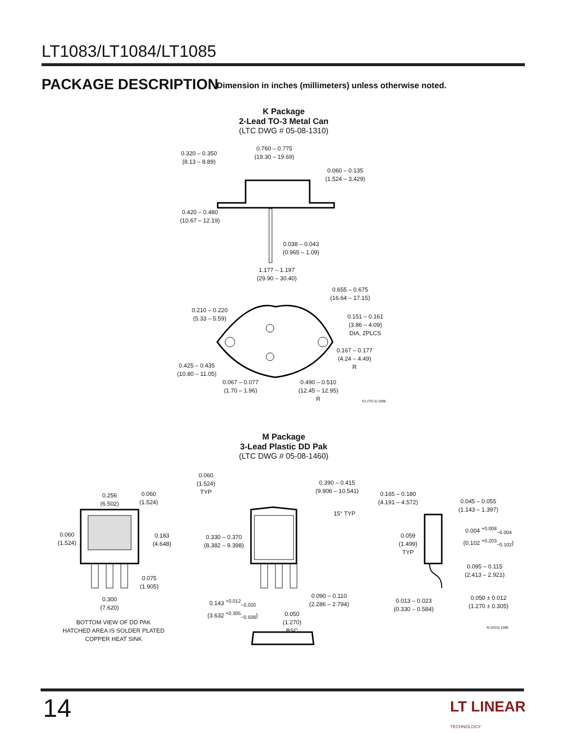LT1083/LT1084/LT1085
PACKAGE DESCRIPTION
Dimension in inches (millimeters) unless otherwise noted.
K Package
2-Lead TO-3 Metal Can
(LTC DWG # 05-08-1310)
0.320 – 0.350
(8.13 – 8.89)
0.760 – 0.775
(19.30 – 19.69)
0.060 – 0.135
(1.524 – 3.429)
0.420 – 0.480
(10.67 – 12.19)
0.038 – 0.043
(0.965 – 1.09)
1.177 – 1.197
(29.90 – 30.40)
0.655 – 0.675
(16.64 – 17.15)
0.210 – 0.220
(5.33 – 5.59)
0.151 – 0.161
(3.86 – 4.09)
DIA, 2PLCS
0.167 – 0.177
(4.24 – 4.49)
R
0.425 – 0.435
(10.80 – 11.05)
0.067 – 0.077
(1.70 – 1.96)
0.490 – 0.510
(12.45 – 12.95)
R
K2 (TO-3) 1098
M Package
3-Lead Plastic DD Pak
(LTC DWG # 05-08-1460)
0.256
(6.502)
0.060
(1.524)
0.060
(1.524)
0.183
(4.648)
0.075
(1.905)
0.300
(7.620)
BOTTOM VIEW OF DD PAK
HATCHED AREA IS SOLDER PLATED
COPPER HEAT SINK
0.060
(1.524)
TYP
0.390 – 0.415
(9.906 – 10.541)
15° TYP
0.330 – 0.370
(8.382 – 9.398)
0.143 <sup>+0.012</sup><sub>−0.020</sub>
(3.632 <sup>+0.305</sup><sub>−0.508</sub>)
0.090 – 0.110
(2.286 – 2.794)
0.050
(1.270)
BSC
0.165 – 0.180
(4.191 – 4.572)
0.045 – 0.055
(1.143 – 1.397)
0.004 <sup>+0.008</sup><sub>−0.004</sub>
(0.102 <sup>+0.203</sup><sub>−0.102</sub>)
0.059
(1.499)
TYP
0.095 – 0.115
(2.413 – 2.921)
0.013 – 0.023
(0.330 – 0.584)
0.050 ± 0.012
(1.270 ± 0.305)
M (DD3) 1098
14
LT LINEAR
TECHNOLOGY